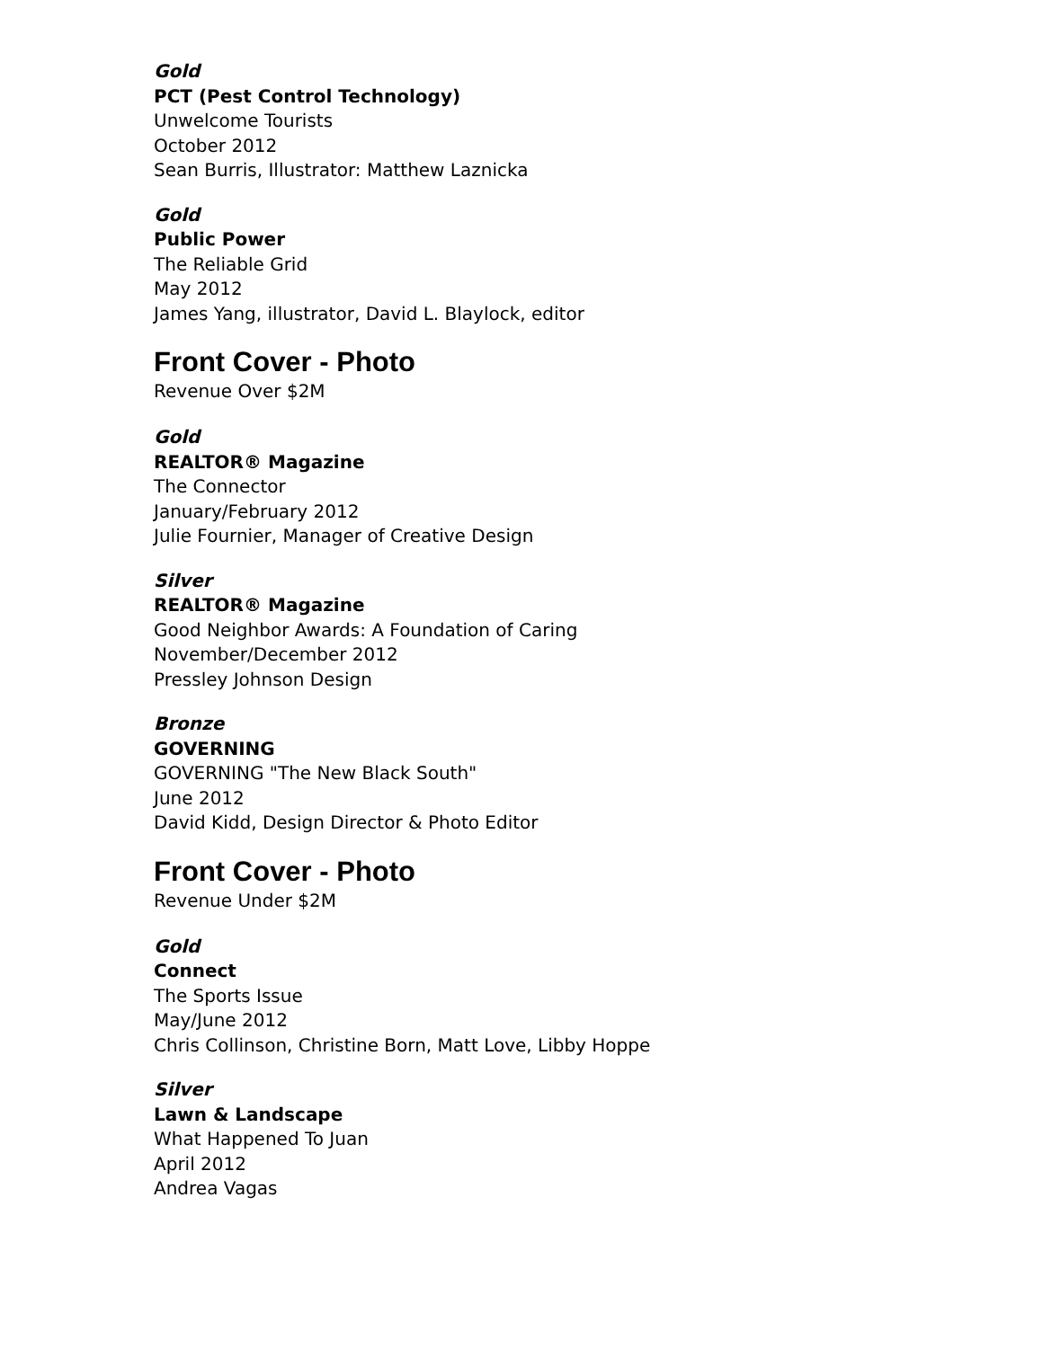Gold
PCT (Pest Control Technology)
Unwelcome Tourists
October 2012
Sean Burris, Illustrator: Matthew Laznicka
Gold
Public Power
The Reliable Grid
May 2012
James Yang, illustrator, David L. Blaylock, editor
Front Cover - Photo
Revenue Over $2M
Gold
REALTOR® Magazine
The Connector
January/February 2012
Julie Fournier, Manager of Creative Design
Silver
REALTOR® Magazine
Good Neighbor Awards: A Foundation of Caring
November/December 2012
Pressley Johnson Design
Bronze
GOVERNING
GOVERNING "The New Black South"
June 2012
David Kidd, Design Director & Photo Editor
Front Cover - Photo
Revenue Under $2M
Gold
Connect
The Sports Issue
May/June 2012
Chris Collinson, Christine Born, Matt Love, Libby Hoppe
Silver
Lawn & Landscape
What Happened To Juan
April 2012
Andrea Vagas